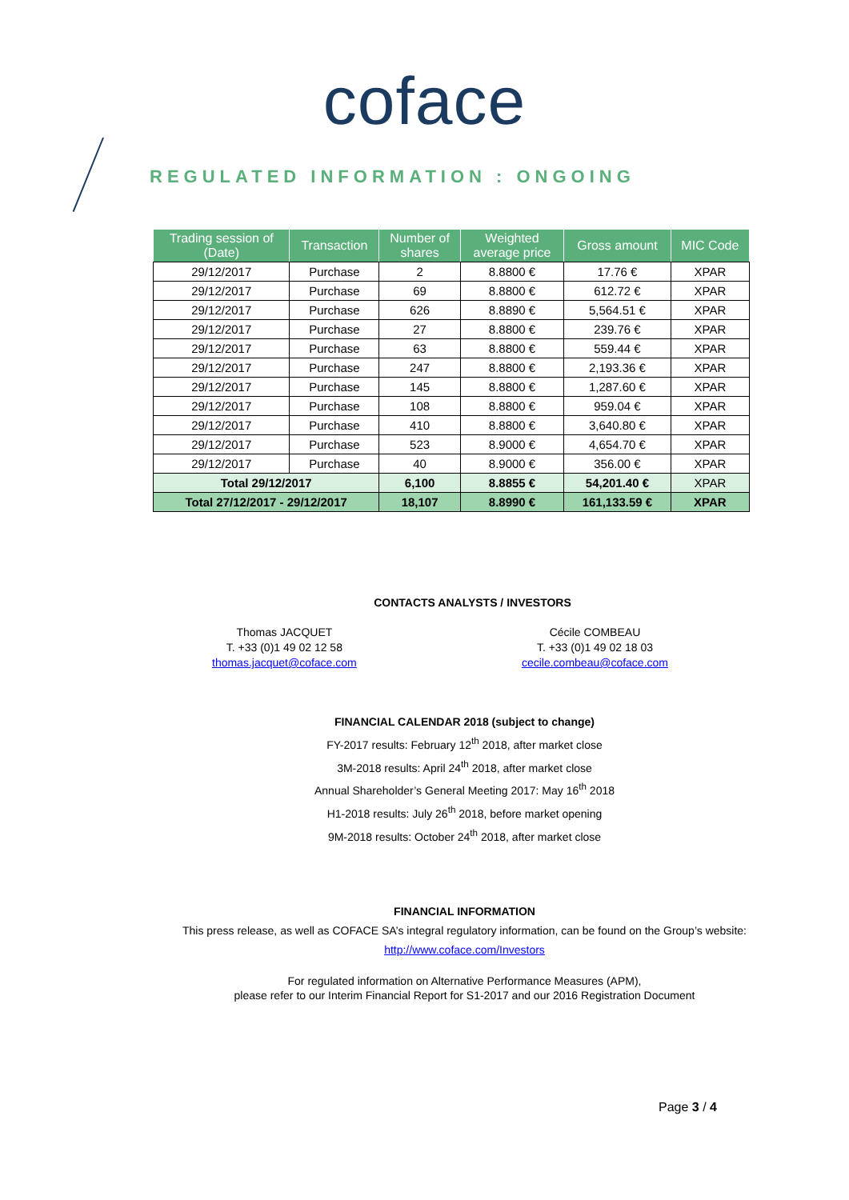coface
REGULATED INFORMATION : ONGOING
| Trading session of (Date) | Transaction | Number of shares | Weighted average price | Gross amount | MIC Code |
| --- | --- | --- | --- | --- | --- |
| 29/12/2017 | Purchase | 2 | 8.8800 € | 17.76 € | XPAR |
| 29/12/2017 | Purchase | 69 | 8.8800 € | 612.72 € | XPAR |
| 29/12/2017 | Purchase | 626 | 8.8890 € | 5,564.51 € | XPAR |
| 29/12/2017 | Purchase | 27 | 8.8800 € | 239.76 € | XPAR |
| 29/12/2017 | Purchase | 63 | 8.8800 € | 559.44 € | XPAR |
| 29/12/2017 | Purchase | 247 | 8.8800 € | 2,193.36 € | XPAR |
| 29/12/2017 | Purchase | 145 | 8.8800 € | 1,287.60 € | XPAR |
| 29/12/2017 | Purchase | 108 | 8.8800 € | 959.04 € | XPAR |
| 29/12/2017 | Purchase | 410 | 8.8800 € | 3,640.80 € | XPAR |
| 29/12/2017 | Purchase | 523 | 8.9000 € | 4,654.70 € | XPAR |
| 29/12/2017 | Purchase | 40 | 8.9000 € | 356.00 € | XPAR |
| Total 29/12/2017 | | 6,100 | 8.8855 € | 54,201.40 € | XPAR |
| Total 27/12/2017 - 29/12/2017 | | 18,107 | 8.8990 € | 161,133.59 € | XPAR |
CONTACTS ANALYSTS / INVESTORS
Thomas JACQUET
T. +33 (0)1 49 02 12 58
thomas.jacquet@coface.com
Cécile COMBEAU
T. +33 (0)1 49 02 18 03
cecile.combeau@coface.com
FINANCIAL CALENDAR 2018 (subject to change)
FY-2017 results: February 12<sup>th</sup> 2018, after market close
3M-2018 results: April 24<sup>th</sup> 2018, after market close
Annual Shareholder’s General Meeting 2017: May 16<sup>th</sup> 2018
H1-2018 results: July 26<sup>th</sup> 2018, before market opening
9M-2018 results: October 24<sup>th</sup> 2018, after market close
FINANCIAL INFORMATION
This press release, as well as COFACE SA’s integral regulatory information, can be found on the Group’s website:
http://www.coface.com/Investors
For regulated information on Alternative Performance Measures (APM),
please refer to our Interim Financial Report for S1-2017 and our 2016 Registration Document
Page 3 / 4